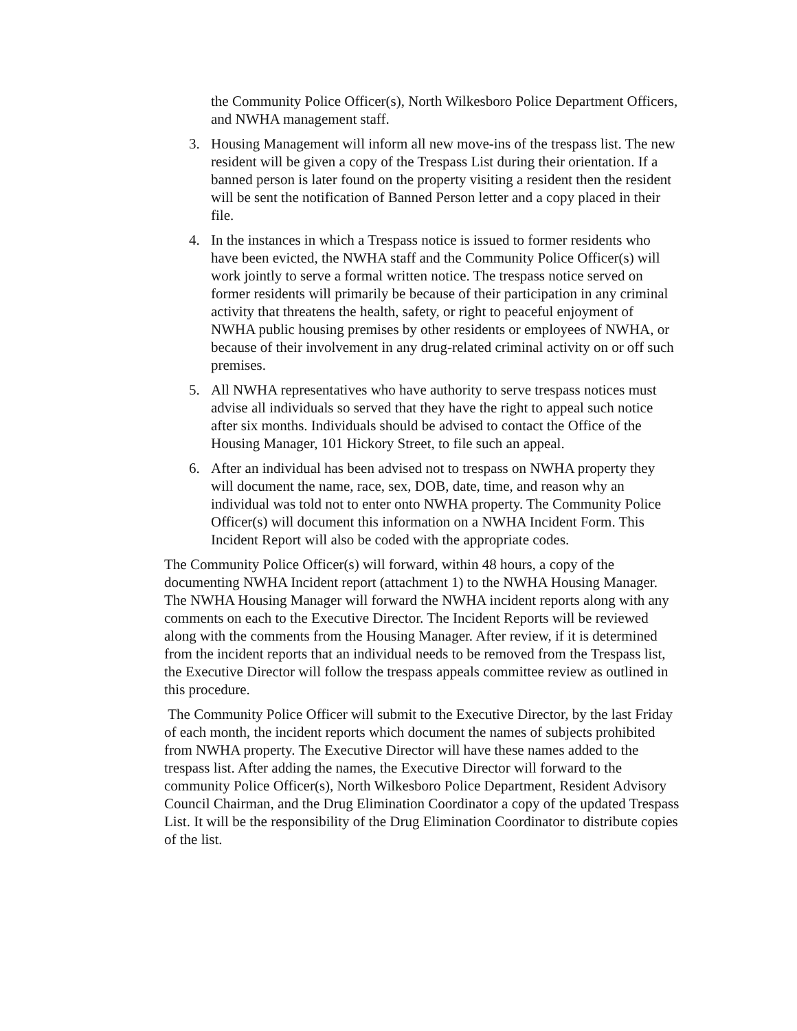the Community Police Officer(s), North Wilkesboro Police Department Officers, and NWHA management staff.
3. Housing Management will inform all new move-ins of the trespass list. The new resident will be given a copy of the Trespass List during their orientation. If a banned person is later found on the property visiting a resident then the resident will be sent the notification of Banned Person letter and a copy placed in their file.
4. In the instances in which a Trespass notice is issued to former residents who have been evicted, the NWHA staff and the Community Police Officer(s) will work jointly to serve a formal written notice. The trespass notice served on former residents will primarily be because of their participation in any criminal activity that threatens the health, safety, or right to peaceful enjoyment of NWHA public housing premises by other residents or employees of NWHA, or because of their involvement in any drug-related criminal activity on or off such premises.
5. All NWHA representatives who have authority to serve trespass notices must advise all individuals so served that they have the right to appeal such notice after six months. Individuals should be advised to contact the Office of the Housing Manager, 101 Hickory Street, to file such an appeal.
6. After an individual has been advised not to trespass on NWHA property they will document the name, race, sex, DOB, date, time, and reason why an individual was told not to enter onto NWHA property. The Community Police Officer(s) will document this information on a NWHA Incident Form. This Incident Report will also be coded with the appropriate codes.
The Community Police Officer(s) will forward, within 48 hours, a copy of the documenting NWHA Incident report (attachment 1) to the NWHA Housing Manager. The NWHA Housing Manager will forward the NWHA incident reports along with any comments on each to the Executive Director. The Incident Reports will be reviewed along with the comments from the Housing Manager. After review, if it is determined from the incident reports that an individual needs to be removed from the Trespass list, the Executive Director will follow the trespass appeals committee review as outlined in this procedure.
The Community Police Officer will submit to the Executive Director, by the last Friday of each month, the incident reports which document the names of subjects prohibited from NWHA property. The Executive Director will have these names added to the trespass list. After adding the names, the Executive Director will forward to the community Police Officer(s), North Wilkesboro Police Department, Resident Advisory Council Chairman, and the Drug Elimination Coordinator a copy of the updated Trespass List. It will be the responsibility of the Drug Elimination Coordinator to distribute copies of the list.